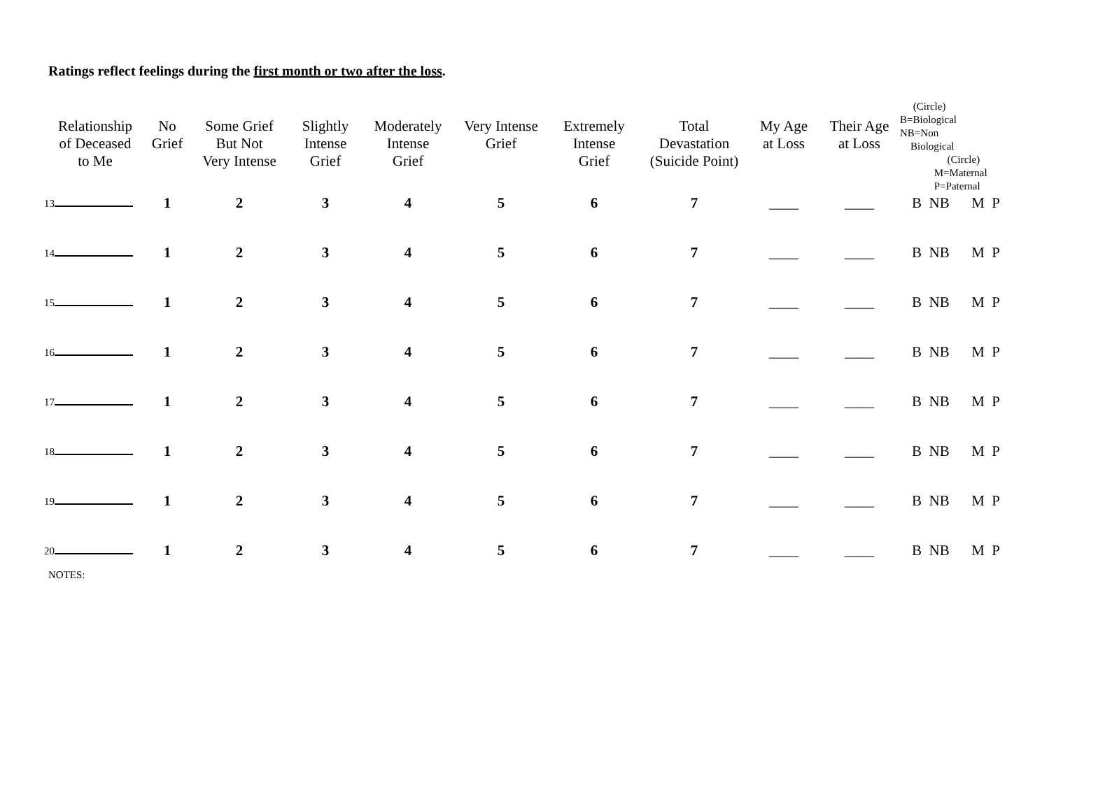Ratings reflect feelings during the first month or two after the loss.
| Relationship of Deceased to Me | No Grief | Some Grief But Not Very Intense | Slightly Intense Grief | Moderately Intense Grief | Very Intense Grief | Extremely Intense Grief | Total Devastation (Suicide Point) | My Age at Loss | Their Age at Loss | (Circle) B=Biological NB=Non Biological (Circle) M=Maternal P=Paternal |
| --- | --- | --- | --- | --- | --- | --- | --- | --- | --- | --- |
| 13 | 1 | 2 | 3 | 4 | 5 | 6 | 7 | ____ | ____ | B NB M P |
| 14 | 1 | 2 | 3 | 4 | 5 | 6 | 7 | ____ | ____ | B NB M P |
| 15 | 1 | 2 | 3 | 4 | 5 | 6 | 7 | ____ | ____ | B NB M P |
| 16 | 1 | 2 | 3 | 4 | 5 | 6 | 7 | ____ | ____ | B NB M P |
| 17 | 1 | 2 | 3 | 4 | 5 | 6 | 7 | ____ | ____ | B NB M P |
| 18 | 1 | 2 | 3 | 4 | 5 | 6 | 7 | ____ | ____ | B NB M P |
| 19 | 1 | 2 | 3 | 4 | 5 | 6 | 7 | ____ | ____ | B NB M P |
| 20 | 1 | 2 | 3 | 4 | 5 | 6 | 7 | ____ | ____ | B NB M P |
NOTES: